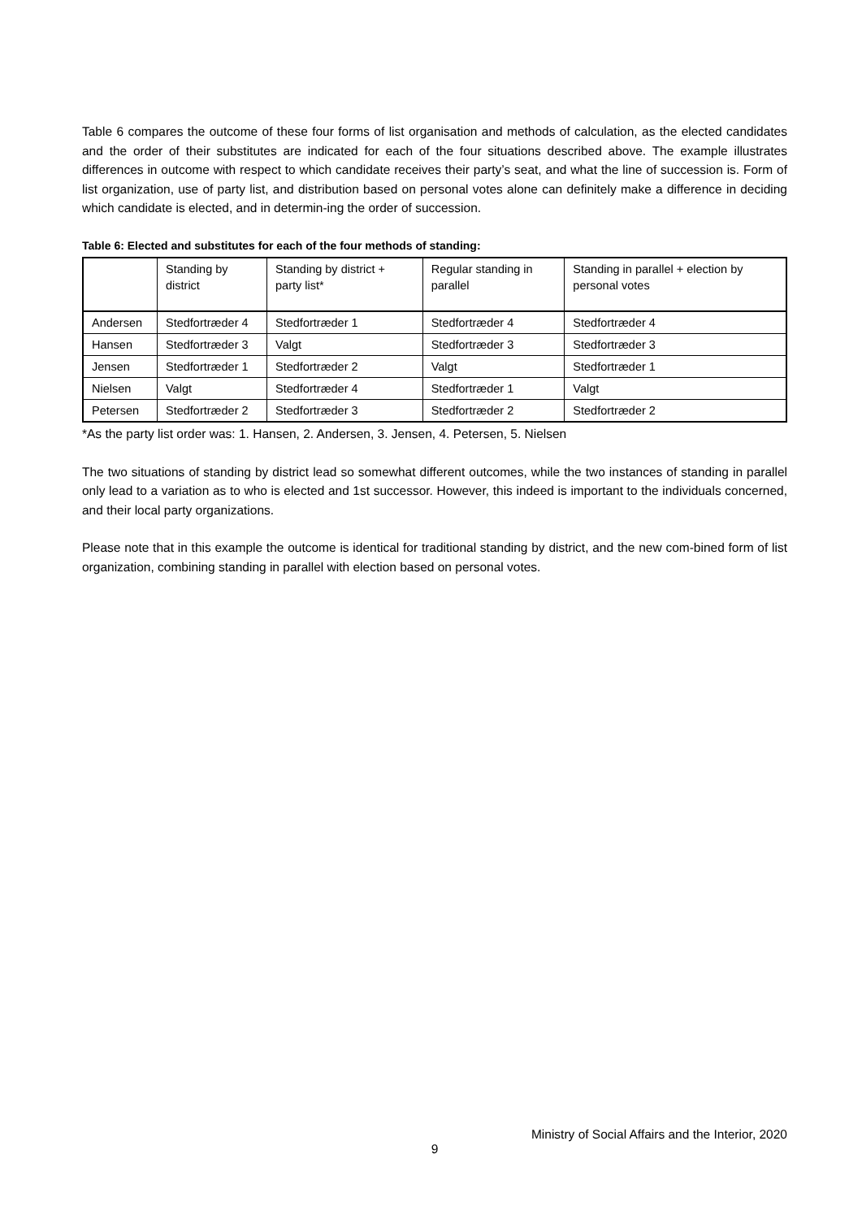Table 6 compares the outcome of these four forms of list organisation and methods of calculation, as the elected candidates and the order of their substitutes are indicated for each of the four situations described above. The example illustrates differences in outcome with respect to which candidate receives their party’s seat, and what the line of succession is. Form of list organization, use of party list, and distribution based on personal votes alone can definitely make a difference in deciding which candidate is elected, and in determin-ing the order of succession.
Table 6: Elected and substitutes for each of the four methods of standing:
| | Standing by district | Standing by district + party list* | Regular standing in parallel | Standing in parallel + election by personal votes |
| --- | --- | --- | --- | --- |
| Andersen | Stedfortræder 4 | Stedfortræder 1 | Stedfortræder 4 | Stedfortræder 4 |
| Hansen | Stedfortræder 3 | Valgt | Stedfortræder 3 | Stedfortræder 3 |
| Jensen | Stedfortræder 1 | Stedfortræder 2 | Valgt | Stedfortræder 1 |
| Nielsen | Valgt | Stedfortræder 4 | Stedfortræder 1 | Valgt |
| Petersen | Stedfortræder 2 | Stedfortræder 3 | Stedfortræder 2 | Stedfortræder 2 |
*As the party list order was: 1. Hansen, 2. Andersen, 3. Jensen, 4. Petersen, 5. Nielsen
The two situations of standing by district lead so somewhat different outcomes, while the two instances of standing in parallel only lead to a variation as to who is elected and 1st successor. However, this indeed is important to the individuals concerned, and their local party organizations.
Please note that in this example the outcome is identical for traditional standing by district, and the new com-bined form of list organization, combining standing in parallel with election based on personal votes.
Ministry of Social Affairs and the Interior, 2020
9